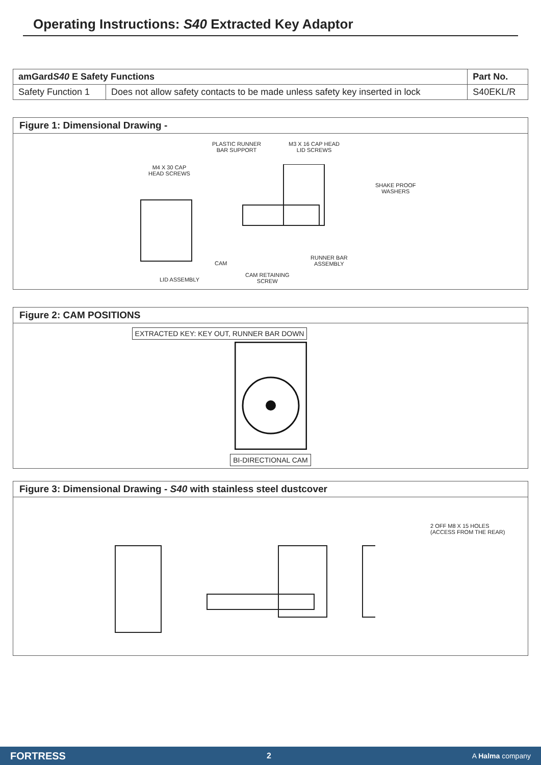Operating Instructions: S40 Extracted Key Adaptor
| amGard S40 E Safety Functions | | Part No. |
| --- | --- | --- |
| Safety Function 1 | Does not allow safety contacts to be made unless safety key inserted in lock | S40EKL/R |
Figure 1: Dimensional Drawing -
PLASTIC RUNNER
BAR SUPPORT
M3 X 16 CAP HEAD
LID SCREWS
M4 X 30 CAP
HEAD SCREWS
SHAKE PROOF
WASHERS
CAM
RUNNER BAR
ASSEMBLY
CAM RETAINING
SCREW
LID ASSEMBLY
Figure 2: CAM POSITIONS
EXTRACTED KEY: KEY OUT, RUNNER BAR DOWN
BI-DIRECTIONAL CAM
Figure 3: Dimensional Drawing - S40 with stainless steel dustcover
2 OFF M8 X 15 HOLES
(ACCESS FROM THE REAR)
FORTRESS 2 A Halma company